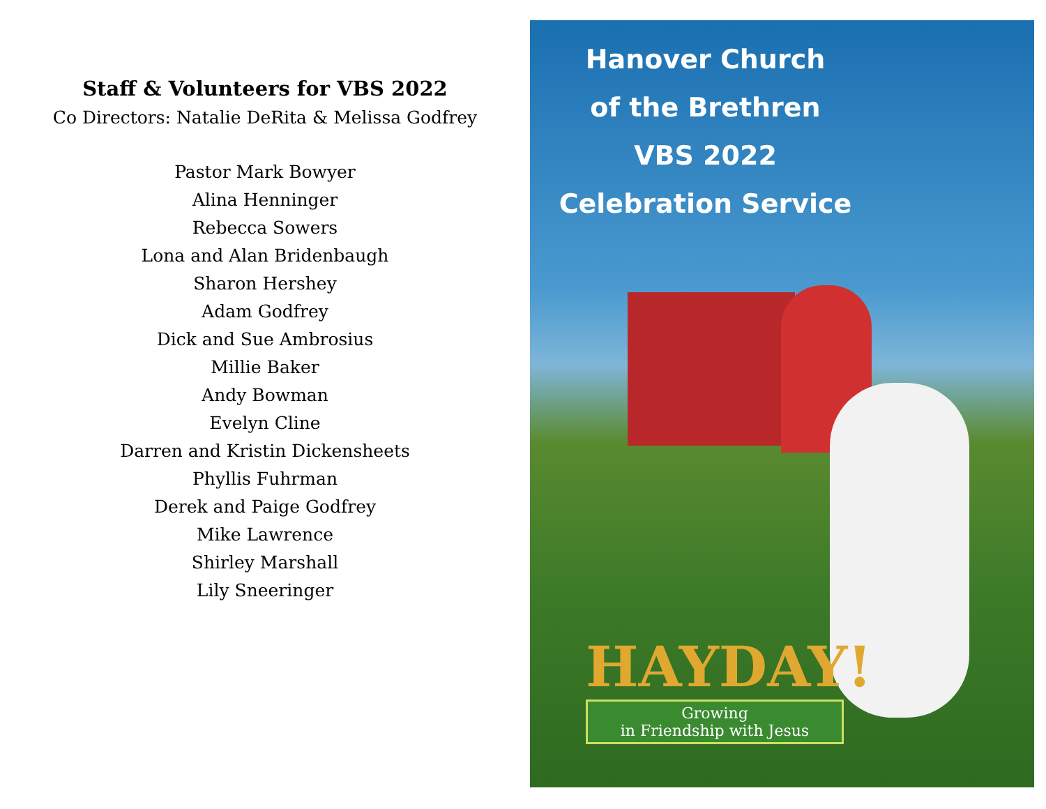Staff & Volunteers for VBS 2022
Co Directors: Natalie DeRita & Melissa Godfrey
Pastor Mark Bowyer
Alina Henninger
Rebecca Sowers
Lona and Alan Bridenbaugh
Sharon Hershey
Adam Godfrey
Dick and Sue Ambrosius
Millie Baker
Andy Bowman
Evelyn Cline
Darren and Kristin Dickensheets
Phyllis Fuhrman
Derek and Paige Godfrey
Mike Lawrence
Shirley Marshall
Lily Sneeringer
Hanover Church
of the Brethren
VBS 2022
Celebration Service
HAYDAY!
Growing
in Friendship with Jesus